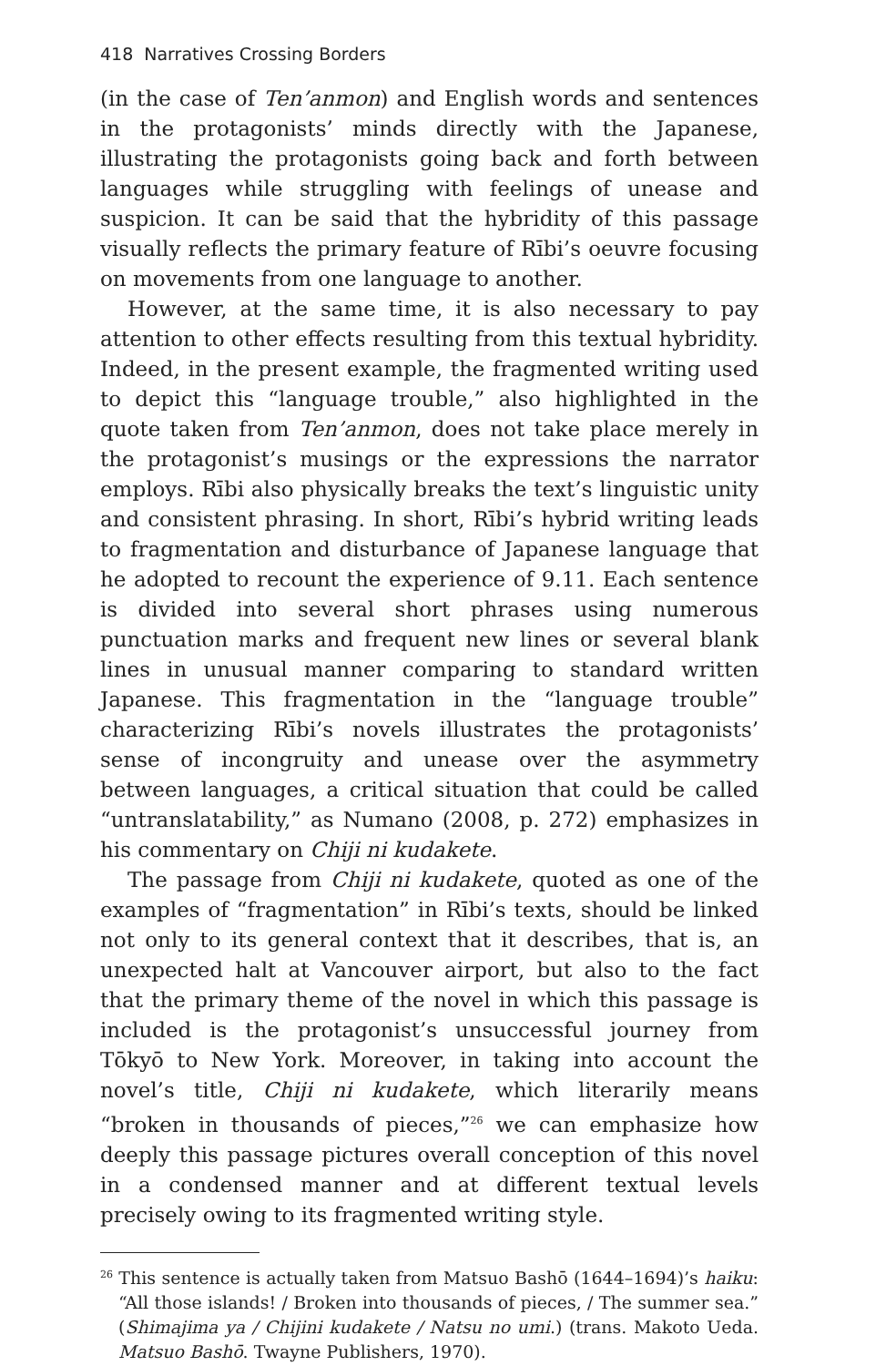418 Narratives Crossing Borders
(in the case of Ten’anmon) and English words and sentences in the protagonists’ minds directly with the Japanese, illustrating the protagonists going back and forth between languages while struggling with feelings of unease and suspicion. It can be said that the hybridity of this passage visually reflects the primary feature of Rībi’s oeuvre focusing on movements from one language to another.
However, at the same time, it is also necessary to pay attention to other effects resulting from this textual hybridity. Indeed, in the present example, the fragmented writing used to depict this “language trouble,” also highlighted in the quote taken from Ten’anmon, does not take place merely in the protagonist’s musings or the expressions the narrator employs. Rībi also physically breaks the text’s linguistic unity and consistent phrasing. In short, Rībi’s hybrid writing leads to fragmentation and disturbance of Japanese language that he adopted to recount the experience of 9.11. Each sentence is divided into several short phrases using numerous punctuation marks and frequent new lines or several blank lines in unusual manner comparing to standard written Japanese. This fragmentation in the “language trouble” characterizing Rībi’s novels illustrates the protagonists’ sense of incongruity and unease over the asymmetry between languages, a critical situation that could be called “untranslatability,” as Numano (2008, p. 272) emphasizes in his commentary on Chiji ni kudakete.
The passage from Chiji ni kudakete, quoted as one of the examples of “fragmentation” in Rībi’s texts, should be linked not only to its general context that it describes, that is, an unexpected halt at Vancouver airport, but also to the fact that the primary theme of the novel in which this passage is included is the protagonist’s unsuccessful journey from Tōkyō to New York. Moreover, in taking into account the novel’s title, Chiji ni kudakete, which literarily means “broken in thousands of pieces,”<sup>26</sup> we can emphasize how deeply this passage pictures overall conception of this novel in a condensed manner and at different textual levels precisely owing to its fragmented writing style.
<sup>26</sup> This sentence is actually taken from Matsuo Bashō (1644–1694)’s haiku: “All those islands! / Broken into thousands of pieces, / The summer sea.” (Shimajima ya / Chijini kudakete / Natsu no umi.) (trans. Makoto Ueda. Matsuo Bashō. Twayne Publishers, 1970).